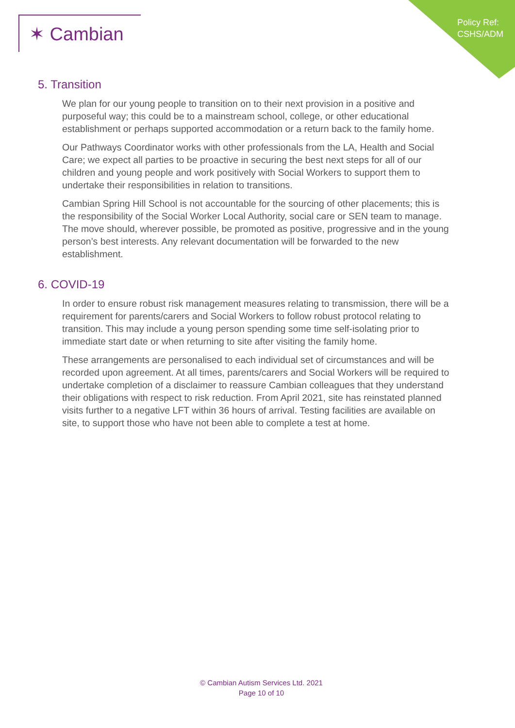✶ Cambian
Policy Ref:
CSHS/ADM
5. Transition
We plan for our young people to transition on to their next provision in a positive and purposeful way; this could be to a mainstream school, college, or other educational establishment or perhaps supported accommodation or a return back to the family home.
Our Pathways Coordinator works with other professionals from the LA, Health and Social Care; we expect all parties to be proactive in securing the best next steps for all of our children and young people and work positively with Social Workers to support them to undertake their responsibilities in relation to transitions.
Cambian Spring Hill School is not accountable for the sourcing of other placements; this is the responsibility of the Social Worker Local Authority, social care or SEN team to manage. The move should, wherever possible, be promoted as positive, progressive and in the young person’s best interests. Any relevant documentation will be forwarded to the new establishment.
6. COVID-19
In order to ensure robust risk management measures relating to transmission, there will be a requirement for parents/carers and Social Workers to follow robust protocol relating to transition. This may include a young person spending some time self-isolating prior to immediate start date or when returning to site after visiting the family home.
These arrangements are personalised to each individual set of circumstances and will be recorded upon agreement. At all times, parents/carers and Social Workers will be required to undertake completion of a disclaimer to reassure Cambian colleagues that they understand their obligations with respect to risk reduction. From April 2021, site has reinstated planned visits further to a negative LFT within 36 hours of arrival. Testing facilities are available on site, to support those who have not been able to complete a test at home.
© Cambian Autism Services Ltd. 2021
Page 10 of 10